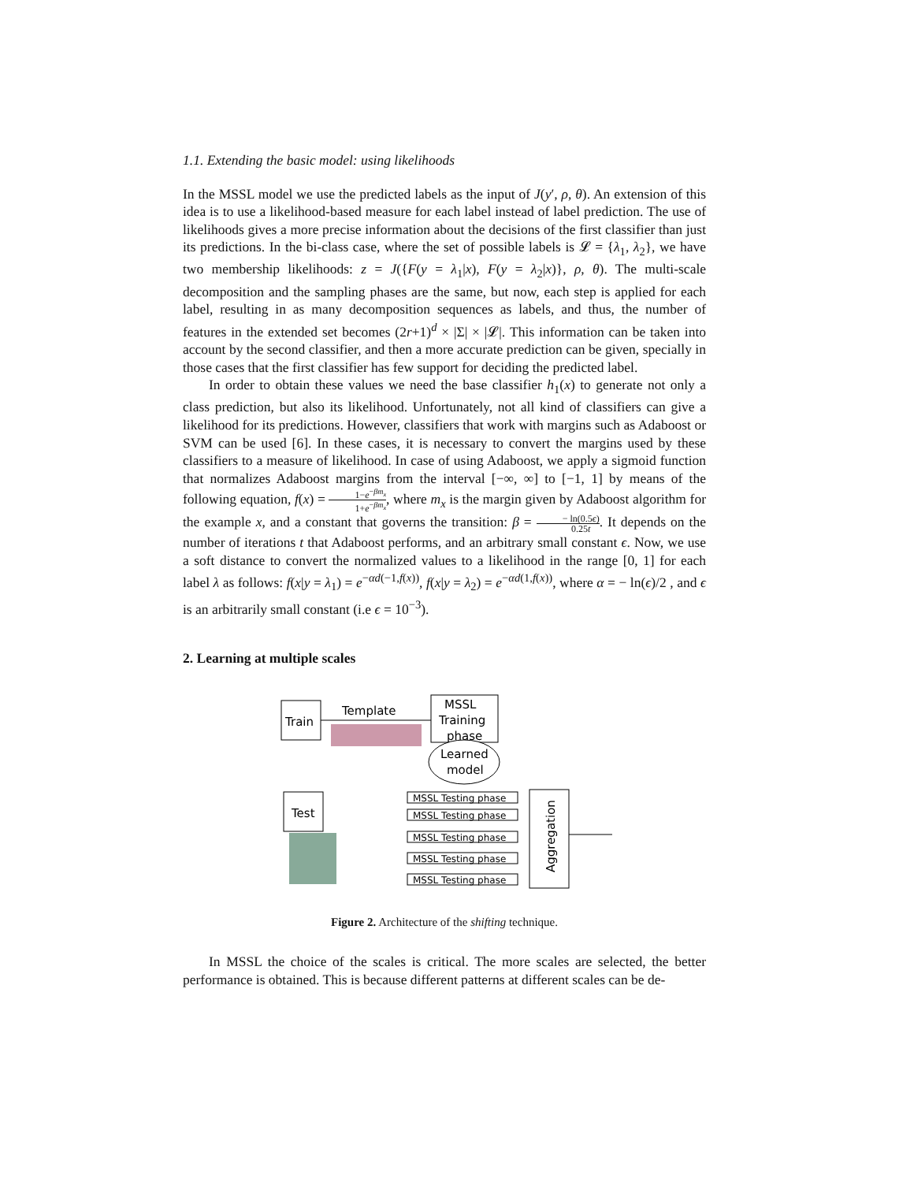1.1. Extending the basic model: using likelihoods
In the MSSL model we use the predicted labels as the input of J(y′, ρ, θ). An extension of this idea is to use a likelihood-based measure for each label instead of label prediction. The use of likelihoods gives a more precise information about the decisions of the first classifier than just its predictions. In the bi-class case, where the set of possible labels is 𝓛 = {λ<sub>1</sub>, λ<sub>2</sub>}, we have two membership likelihoods: z = J({F(y = λ<sub>1</sub>|x), F(y = λ<sub>2</sub>|x)}, ρ, θ). The multi-scale decomposition and the sampling phases are the same, but now, each step is applied for each label, resulting in as many decomposition sequences as labels, and thus, the number of features in the extended set becomes (2r+1)<sup>d</sup> × |Σ| × |𝓛|. This information can be taken into account by the second classifier, and then a more accurate prediction can be given, specially in those cases that the first classifier has few support for deciding the predicted label.
In order to obtain these values we need the base classifier h<sub>1</sub>(x) to generate not only a class prediction, but also its likelihood. Unfortunately, not all kind of classifiers can give a likelihood for its predictions. However, classifiers that work with margins such as Adaboost or SVM can be used [6]. In these cases, it is necessary to convert the margins used by these classifiers to a measure of likelihood. In case of using Adaboost, we apply a sigmoid function that normalizes Adaboost margins from the interval [−∞, ∞] to [−1, 1] by means of the following equation, f(x) = 1−e<sup>−βm<sub>x</sub></sup> 1+e<sup>−βm<sub>x</sub></sup>, where m<sub>x</sub> is the margin given by Adaboost algorithm for the example x, and a constant that governs the transition: β = − ln(0.5ϵ) 0.25t. It depends on the number of iterations t that Adaboost performs, and an arbitrary small constant ϵ. Now, we use a soft distance to convert the normalized values to a likelihood in the range [0, 1] for each label λ as follows: f(x|y = λ<sub>1</sub>) = e<sup>−αd(−1,f(x))</sup>, f(x|y = λ<sub>2</sub>) = e<sup>−αd(1,f(x))</sup>, where α = − ln(ϵ)/2 , and ϵ is an arbitrarily small constant (i.e ϵ = 10<sup>−3</sup>).
2. Learning at multiple scales
Train
Template
MSSL
Training
phase
Learned
model
Test
MSSL Testing phase
MSSL Testing phase
MSSL Testing phase
MSSL Testing phase
MSSL Testing phase
Aggregation
Figure 2. Architecture of the shifting technique.
In MSSL the choice of the scales is critical. The more scales are selected, the better performance is obtained. This is because different patterns at different scales can be de-